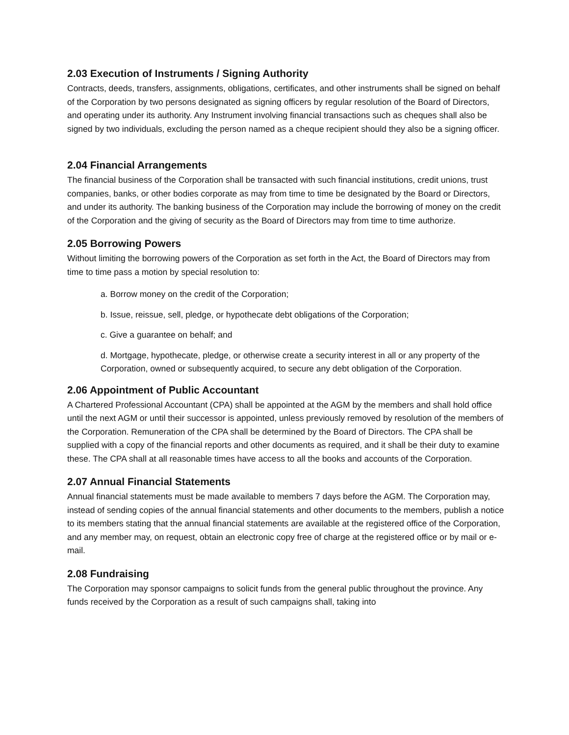2.03 Execution of Instruments / Signing Authority
Contracts, deeds, transfers, assignments, obligations, certificates, and other instruments shall be signed on behalf of the Corporation by two persons designated as signing officers by regular resolution of the Board of Directors, and operating under its authority. Any Instrument involving financial transactions such as cheques shall also be signed by two individuals, excluding the person named as a cheque recipient should they also be a signing officer.
2.04 Financial Arrangements
The financial business of the Corporation shall be transacted with such financial institutions, credit unions, trust companies, banks, or other bodies corporate as may from time to time be designated by the Board or Directors, and under its authority. The banking business of the Corporation may include the borrowing of money on the credit of the Corporation and the giving of security as the Board of Directors may from time to time authorize.
2.05 Borrowing Powers
Without limiting the borrowing powers of the Corporation as set forth in the Act, the Board of Directors may from time to time pass a motion by special resolution to:
a. Borrow money on the credit of the Corporation;
b. Issue, reissue, sell, pledge, or hypothecate debt obligations of the Corporation;
c. Give a guarantee on behalf; and
d. Mortgage, hypothecate, pledge, or otherwise create a security interest in all or any property of the Corporation, owned or subsequently acquired, to secure any debt obligation of the Corporation.
2.06 Appointment of Public Accountant
A Chartered Professional Accountant (CPA) shall be appointed at the AGM by the members and shall hold office until the next AGM or until their successor is appointed, unless previously removed by resolution of the members of the Corporation. Remuneration of the CPA shall be determined by the Board of Directors. The CPA shall be supplied with a copy of the financial reports and other documents as required, and it shall be their duty to examine these. The CPA shall at all reasonable times have access to all the books and accounts of the Corporation.
2.07 Annual Financial Statements
Annual financial statements must be made available to members 7 days before the AGM. The Corporation may, instead of sending copies of the annual financial statements and other documents to the members, publish a notice to its members stating that the annual financial statements are available at the registered office of the Corporation, and any member may, on request, obtain an electronic copy free of charge at the registered office or by mail or e-mail.
2.08 Fundraising
The Corporation may sponsor campaigns to solicit funds from the general public throughout the province. Any funds received by the Corporation as a result of such campaigns shall, taking into